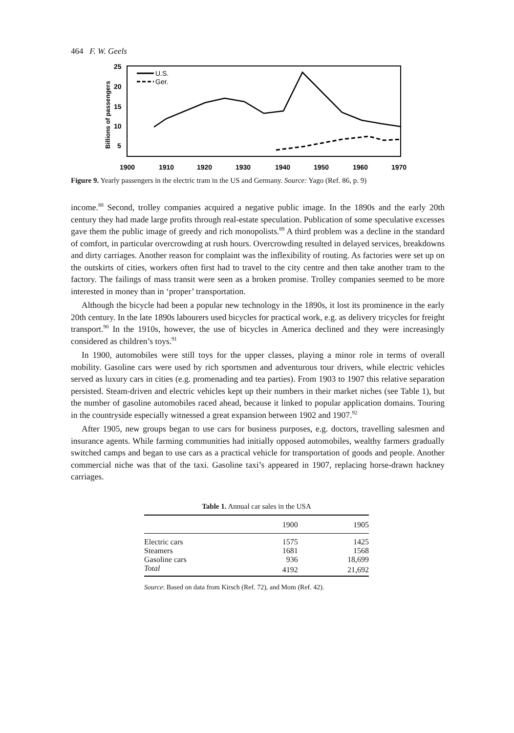464 F. W. Geels
25
20
15
10
5
Billions of passengers
1900
1910
1920
1930
1940
1950
1960
1970
U.S.
Ger.
Figure 9. Yearly passengers in the electric tram in the US and Germany. Source: Yago (Ref. 86, p. 9)
income.<sup>88</sup> Second, trolley companies acquired a negative public image. In the 1890s and the early 20th century they had made large profits through real-estate speculation. Publication of some speculative excesses gave them the public image of greedy and rich monopolists.<sup>89</sup> A third problem was a decline in the standard of comfort, in particular overcrowding at rush hours. Overcrowding resulted in delayed services, breakdowns and dirty carriages. Another reason for complaint was the inflexibility of routing. As factories were set up on the outskirts of cities, workers often first had to travel to the city centre and then take another tram to the factory. The failings of mass transit were seen as a broken promise. Trolley companies seemed to be more interested in money than in ‘proper’ transportation.
Although the bicycle had been a popular new technology in the 1890s, it lost its prominence in the early 20th century. In the late 1890s labourers used bicycles for practical work, e.g. as delivery tricycles for freight transport.<sup>90</sup> In the 1910s, however, the use of bicycles in America declined and they were increasingly considered as children’s toys.<sup>91</sup>
In 1900, automobiles were still toys for the upper classes, playing a minor role in terms of overall mobility. Gasoline cars were used by rich sportsmen and adventurous tour drivers, while electric vehicles served as luxury cars in cities (e.g. promenading and tea parties). From 1903 to 1907 this relative separation persisted. Steam-driven and electric vehicles kept up their numbers in their market niches (see Table 1), but the number of gasoline automobiles raced ahead, because it linked to popular application domains. Touring in the countryside especially witnessed a great expansion between 1902 and 1907.<sup>92</sup>
After 1905, new groups began to use cars for business purposes, e.g. doctors, travelling salesmen and insurance agents. While farming communities had initially opposed automobiles, wealthy farmers gradually switched camps and began to use cars as a practical vehicle for transportation of goods and people. Another commercial niche was that of the taxi. Gasoline taxi’s appeared in 1907, replacing horse-drawn hackney carriages.
Table 1. Annual car sales in the USA
| | 1900 | 1905 |
| --- | --- | --- |
| Electric cars | 1575 | 1425 |
| Steamers | 1681 | 1568 |
| Gasoline cars | 936 | 18,699 |
| Total | 4192 | 21,692 |
Source: Based on data from Kirsch (Ref. 72), and Mom (Ref. 42).